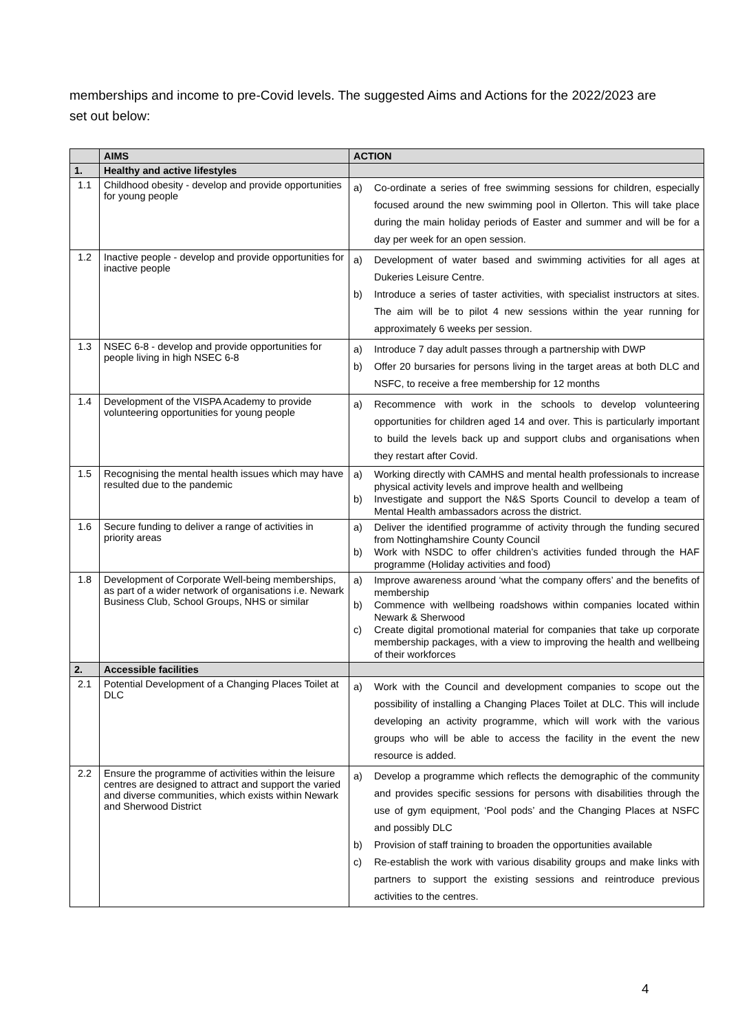memberships and income to pre-Covid levels. The suggested Aims and Actions for the 2022/2023 are set out below:
| | AIMS | ACTION |
| --- | --- | --- |
| 1. | Healthy and active lifestyles | |
| 1.1 | Childhood obesity - develop and provide opportunities for young people | a) Co-ordinate a series of free swimming sessions for children, especially focused around the new swimming pool in Ollerton. This will take place during the main holiday periods of Easter and summer and will be for a day per week for an open session. |
| 1.2 | Inactive people - develop and provide opportunities for inactive people | a) Development of water based and swimming activities for all ages at Dukeries Leisure Centre. b) Introduce a series of taster activities, with specialist instructors at sites. The aim will be to pilot 4 new sessions within the year running for approximately 6 weeks per session. |
| 1.3 | NSEC 6-8 - develop and provide opportunities for people living in high NSEC 6-8 | a) Introduce 7 day adult passes through a partnership with DWP b) Offer 20 bursaries for persons living in the target areas at both DLC and NSFC, to receive a free membership for 12 months |
| 1.4 | Development of the VISPA Academy to provide volunteering opportunities for young people | a) Recommence with work in the schools to develop volunteering opportunities for children aged 14 and over. This is particularly important to build the levels back up and support clubs and organisations when they restart after Covid. |
| 1.5 | Recognising the mental health issues which may have resulted due to the pandemic | a) Working directly with CAMHS and mental health professionals to increase physical activity levels and improve health and wellbeing b) Investigate and support the N&S Sports Council to develop a team of Mental Health ambassadors across the district. |
| 1.6 | Secure funding to deliver a range of activities in priority areas | a) Deliver the identified programme of activity through the funding secured from Nottinghamshire County Council b) Work with NSDC to offer children’s activities funded through the HAF programme (Holiday activities and food) |
| 1.8 | Development of Corporate Well-being memberships, as part of a wider network of organisations i.e. Newark Business Club, School Groups, NHS or similar | a) Improve awareness around ‘what the company offers’ and the benefits of membership b) Commence with wellbeing roadshows within companies located within Newark & Sherwood c) Create digital promotional material for companies that take up corporate membership packages, with a view to improving the health and wellbeing of their workforces |
| 2. | Accessible facilities | |
| 2.1 | Potential Development of a Changing Places Toilet at DLC | a) Work with the Council and development companies to scope out the possibility of installing a Changing Places Toilet at DLC. This will include developing an activity programme, which will work with the various groups who will be able to access the facility in the event the new resource is added. |
| 2.2 | Ensure the programme of activities within the leisure centres are designed to attract and support the varied and diverse communities, which exists within Newark and Sherwood District | a) Develop a programme which reflects the demographic of the community and provides specific sessions for persons with disabilities through the use of gym equipment, ‘Pool pods’ and the Changing Places at NSFC and possibly DLC b) Provision of staff training to broaden the opportunities available c) Re-establish the work with various disability groups and make links with partners to support the existing sessions and reintroduce previous activities to the centres. |
4